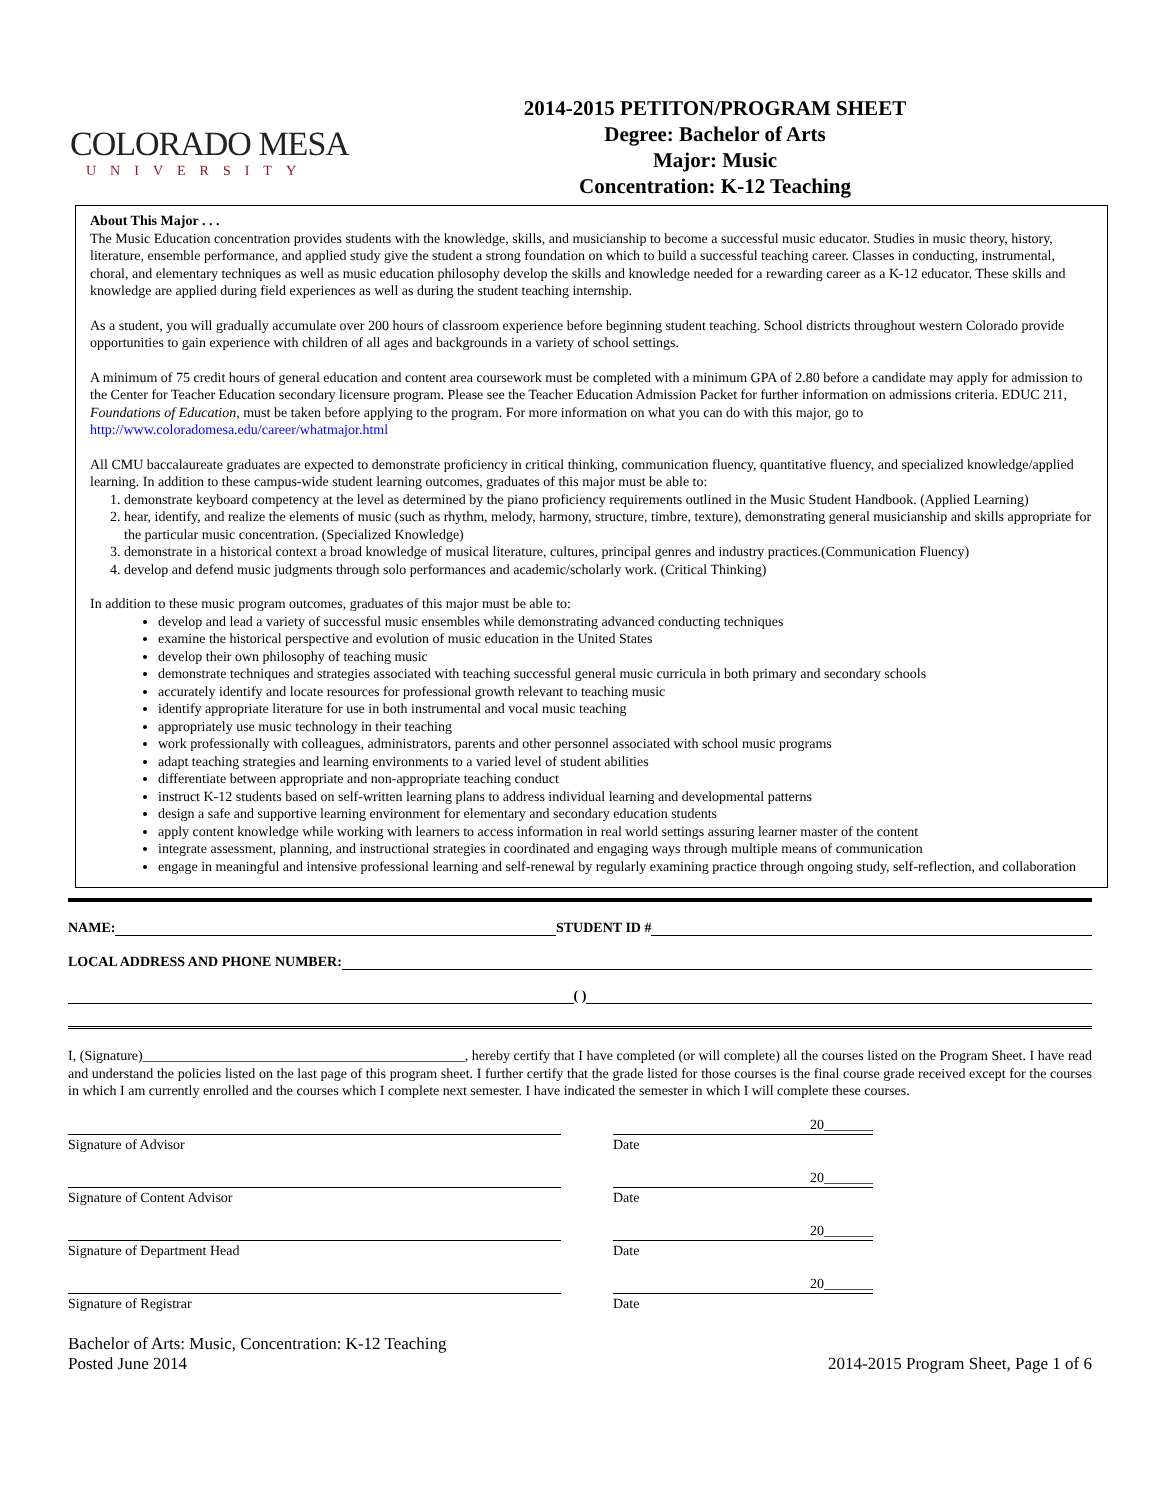COLORADO MESA
UNIVERSITY
2014-2015 PETITON/PROGRAM SHEET
Degree: Bachelor of Arts
Major: Music
Concentration: K-12 Teaching
About This Major . . .
The Music Education concentration provides students with the knowledge, skills, and musicianship to become a successful music educator. Studies in music theory, history, literature, ensemble performance, and applied study give the student a strong foundation on which to build a successful teaching career. Classes in conducting, instrumental, choral, and elementary techniques as well as music education philosophy develop the skills and knowledge needed for a rewarding career as a K-12 educator. These skills and knowledge are applied during field experiences as well as during the student teaching internship.
As a student, you will gradually accumulate over 200 hours of classroom experience before beginning student teaching. School districts throughout western Colorado provide opportunities to gain experience with children of all ages and backgrounds in a variety of school settings.
A minimum of 75 credit hours of general education and content area coursework must be completed with a minimum GPA of 2.80 before a candidate may apply for admission to the Center for Teacher Education secondary licensure program. Please see the Teacher Education Admission Packet for further information on admissions criteria. EDUC 211, Foundations of Education, must be taken before applying to the program. For more information on what you can do with this major, go to http://www.coloradomesa.edu/career/whatmajor.html
All CMU baccalaureate graduates are expected to demonstrate proficiency in critical thinking, communication fluency, quantitative fluency, and specialized knowledge/applied learning. In addition to these campus-wide student learning outcomes, graduates of this major must be able to:
1. demonstrate keyboard competency at the level as determined by the piano proficiency requirements outlined in the Music Student Handbook. (Applied Learning)
2. hear, identify, and realize the elements of music (such as rhythm, melody, harmony, structure, timbre, texture), demonstrating general musicianship and skills appropriate for the particular music concentration. (Specialized Knowledge)
3. demonstrate in a historical context a broad knowledge of musical literature, cultures, principal genres and industry practices.(Communication Fluency)
4. develop and defend music judgments through solo performances and academic/scholarly work. (Critical Thinking)
In addition to these music program outcomes, graduates of this major must be able to:
develop and lead a variety of successful music ensembles while demonstrating advanced conducting techniques
examine the historical perspective and evolution of music education in the United States
develop their own philosophy of teaching music
demonstrate techniques and strategies associated with teaching successful general music curricula in both primary and secondary schools
accurately identify and locate resources for professional growth relevant to teaching music
identify appropriate literature for use in both instrumental and vocal music teaching
appropriately use music technology in their teaching
work professionally with colleagues, administrators, parents and other personnel associated with school music programs
adapt teaching strategies and learning environments to a varied level of student abilities
differentiate between appropriate and non-appropriate teaching conduct
instruct K-12 students based on self-written learning plans to address individual learning and developmental patterns
design a safe and supportive learning environment for elementary and secondary education students
apply content knowledge while working with learners to access information in real world settings assuring learner master of the content
integrate assessment, planning, and instructional strategies in coordinated and engaging ways through multiple means of communication
engage in meaningful and intensive professional learning and self-renewal by regularly examining practice through ongoing study, self-reflection, and collaboration
NAME: STUDENT ID #
LOCAL ADDRESS AND PHONE NUMBER:
( )
I, (Signature)______________________________________________, hereby certify that I have completed (or will complete) all the courses listed on the Program Sheet. I have read and understand the policies listed on the last page of this program sheet. I further certify that the grade listed for those courses is the final course grade received except for the courses in which I am currently enrolled and the courses which I complete next semester. I have indicated the semester in which I will complete these courses.
Signature of Advisor Date 20_______
Signature of Content Advisor Date 20_______
Signature of Department Head Date 20_______
Signature of Registrar Date 20_______
Bachelor of Arts: Music, Concentration: K-12 Teaching
Posted June 2014
2014-2015 Program Sheet, Page 1 of 6